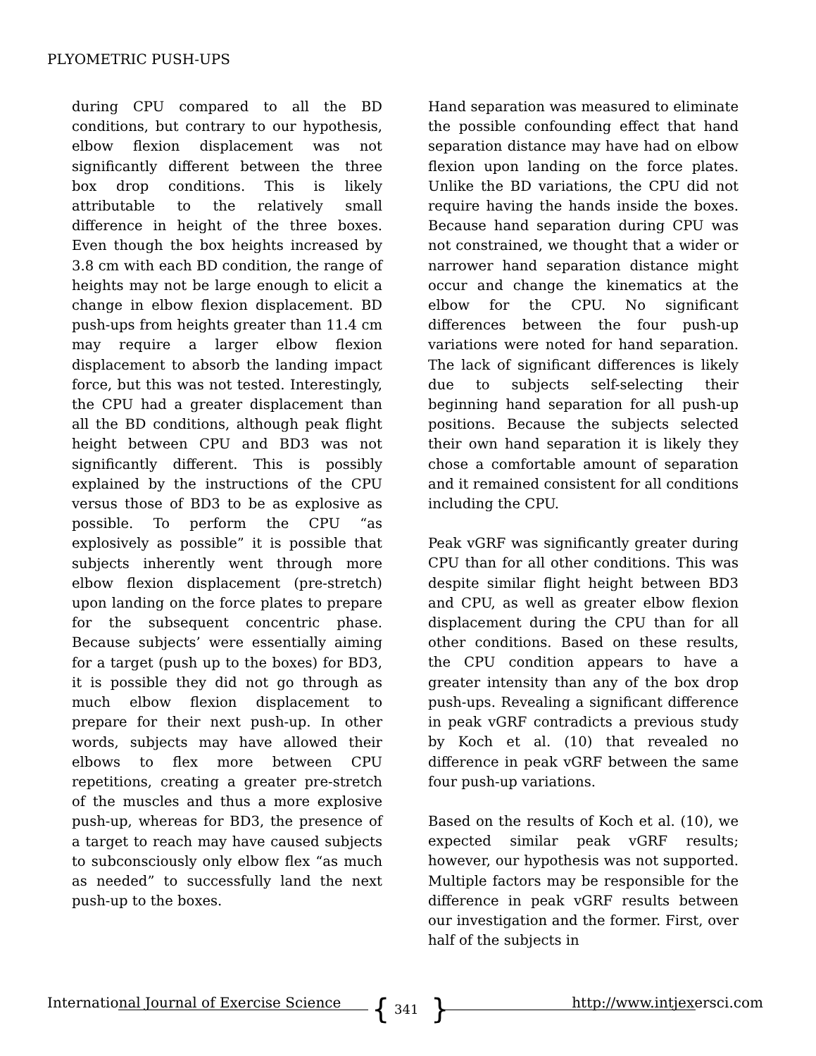PLYOMETRIC PUSH-UPS
during CPU compared to all the BD conditions, but contrary to our hypothesis, elbow flexion displacement was not significantly different between the three box drop conditions. This is likely attributable to the relatively small difference in height of the three boxes. Even though the box heights increased by 3.8 cm with each BD condition, the range of heights may not be large enough to elicit a change in elbow flexion displacement. BD push-ups from heights greater than 11.4 cm may require a larger elbow flexion displacement to absorb the landing impact force, but this was not tested. Interestingly, the CPU had a greater displacement than all the BD conditions, although peak flight height between CPU and BD3 was not significantly different. This is possibly explained by the instructions of the CPU versus those of BD3 to be as explosive as possible. To perform the CPU “as explosively as possible” it is possible that subjects inherently went through more elbow flexion displacement (pre-stretch) upon landing on the force plates to prepare for the subsequent concentric phase. Because subjects’ were essentially aiming for a target (push up to the boxes) for BD3, it is possible they did not go through as much elbow flexion displacement to prepare for their next push-up. In other words, subjects may have allowed their elbows to flex more between CPU repetitions, creating a greater pre-stretch of the muscles and thus a more explosive push-up, whereas for BD3, the presence of a target to reach may have caused subjects to subconsciously only elbow flex “as much as needed” to successfully land the next push-up to the boxes.
Hand separation was measured to eliminate the possible confounding effect that hand separation distance may have had on elbow flexion upon landing on the force plates. Unlike the BD variations, the CPU did not require having the hands inside the boxes. Because hand separation during CPU was not constrained, we thought that a wider or narrower hand separation distance might occur and change the kinematics at the elbow for the CPU. No significant differences between the four push-up variations were noted for hand separation. The lack of significant differences is likely due to subjects self-selecting their beginning hand separation for all push-up positions. Because the subjects selected their own hand separation it is likely they chose a comfortable amount of separation and it remained consistent for all conditions including the CPU.
Peak vGRF was significantly greater during CPU than for all other conditions. This was despite similar flight height between BD3 and CPU, as well as greater elbow flexion displacement during the CPU than for all other conditions. Based on these results, the CPU condition appears to have a greater intensity than any of the box drop push-ups. Revealing a significant difference in peak vGRF contradicts a previous study by Koch et al. (10) that revealed no difference in peak vGRF between the same four push-up variations.
Based on the results of Koch et al. (10), we expected similar peak vGRF results; however, our hypothesis was not supported. Multiple factors may be responsible for the difference in peak vGRF results between our investigation and the former. First, over half of the subjects in
{ }
International Journal of Exercise Science http://www.intjexersci.com 341